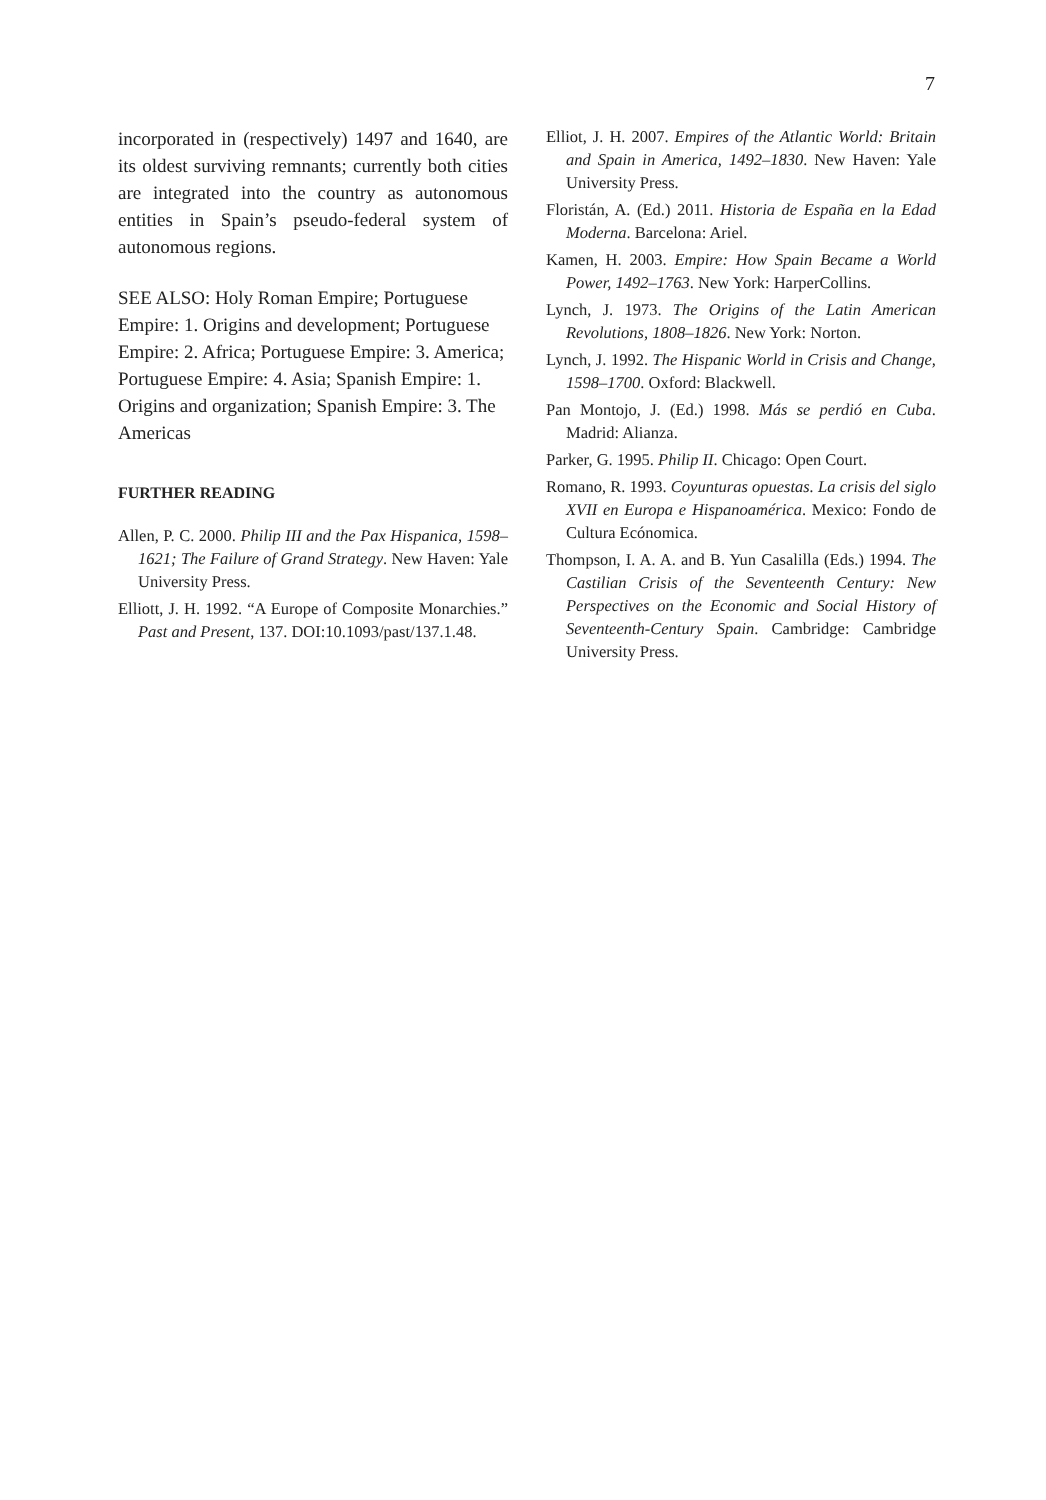7
incorporated in (respectively) 1497 and 1640, are its oldest surviving remnants; currently both cities are integrated into the country as autonomous entities in Spain’s pseudo-federal system of autonomous regions.
SEE ALSO: Holy Roman Empire; Portuguese Empire: 1. Origins and development; Portuguese Empire: 2. Africa; Portuguese Empire: 3. America; Portuguese Empire: 4. Asia; Spanish Empire: 1. Origins and organization; Spanish Empire: 3. The Americas
FURTHER READING
Allen, P. C. 2000. Philip III and the Pax Hispanica, 1598–1621; The Failure of Grand Strategy. New Haven: Yale University Press.
Elliott, J. H. 1992. “A Europe of Composite Monarchies.” Past and Present, 137. DOI:10.1093/past/137.1.48.
Elliot, J. H. 2007. Empires of the Atlantic World: Britain and Spain in America, 1492–1830. New Haven: Yale University Press.
Floristán, A. (Ed.) 2011. Historia de España en la Edad Moderna. Barcelona: Ariel.
Kamen, H. 2003. Empire: How Spain Became a World Power, 1492–1763. New York: HarperCollins.
Lynch, J. 1973. The Origins of the Latin American Revolutions, 1808–1826. New York: Norton.
Lynch, J. 1992. The Hispanic World in Crisis and Change, 1598–1700. Oxford: Blackwell.
Pan Montojo, J. (Ed.) 1998. Más se perdió en Cuba. Madrid: Alianza.
Parker, G. 1995. Philip II. Chicago: Open Court.
Romano, R. 1993. Coyunturas opuestas. La crisis del siglo XVII en Europa e Hispanoamérica. Mexico: Fondo de Cultura Ecónomica.
Thompson, I. A. A. and B. Yun Casalilla (Eds.) 1994. The Castilian Crisis of the Seventeenth Century: New Perspectives on the Economic and Social History of Seventeenth-Century Spain. Cambridge: Cambridge University Press.